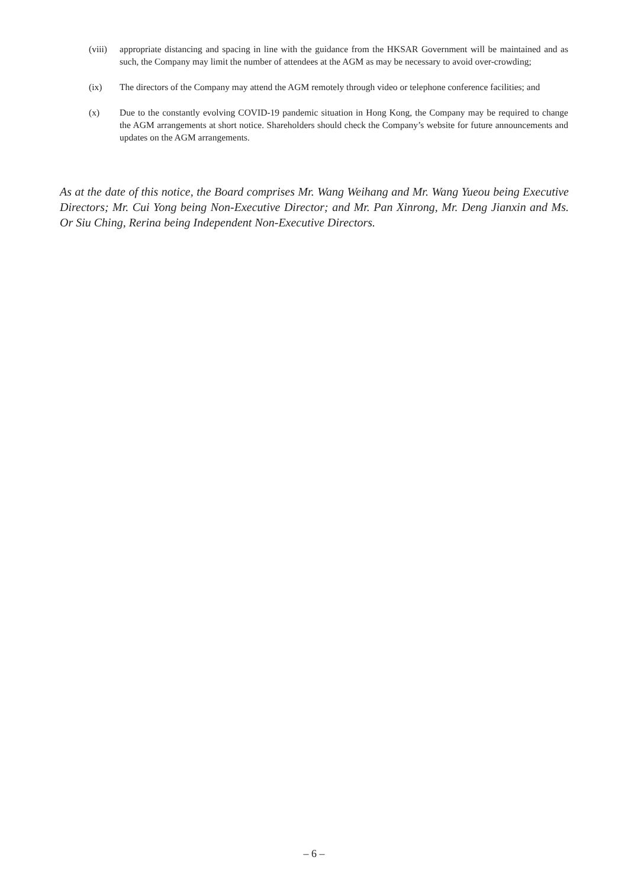(viii)
appropriate distancing and spacing in line with the guidance from the HKSAR Government will be maintained and as such, the Company may limit the number of attendees at the AGM as may be necessary to avoid over-crowding;
(ix) The directors of the Company may attend the AGM remotely through video or telephone conference facilities; and
(x) Due to the constantly evolving COVID-19 pandemic situation in Hong Kong, the Company may be required to change the AGM arrangements at short notice. Shareholders should check the Company’s website for future announcements and updates on the AGM arrangements.
As at the date of this notice, the Board comprises Mr. Wang Weihang and Mr. Wang Yueou being Executive Directors; Mr. Cui Yong being Non-Executive Director; and Mr. Pan Xinrong, Mr. Deng Jianxin and Ms. Or Siu Ching, Rerina being Independent Non-Executive Directors.
– 6 –